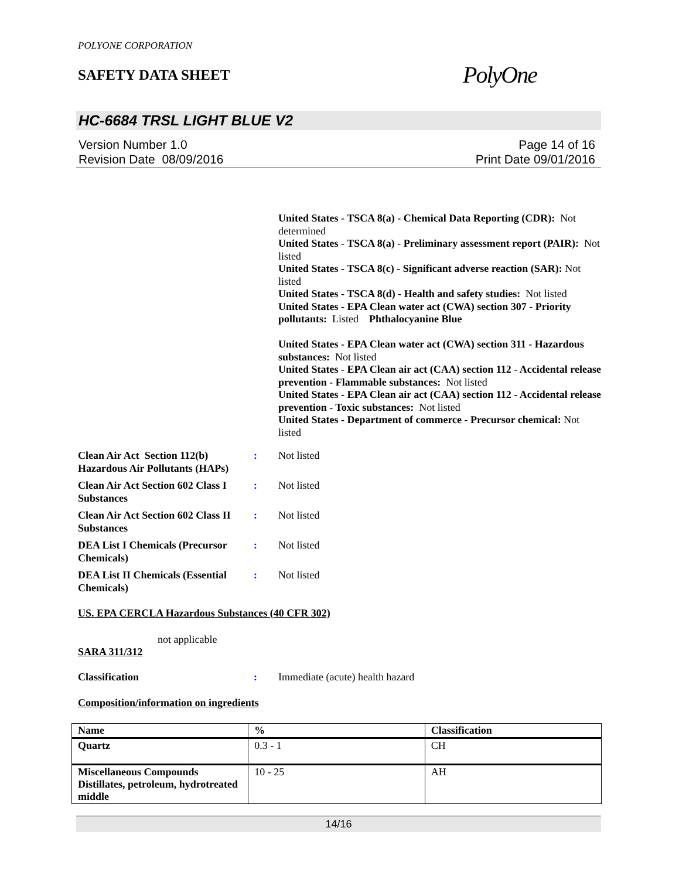POLYONE CORPORATION
SAFETY DATA SHEET
PolyOne
HC-6684 TRSL LIGHT BLUE V2
Version Number 1.0
Revision Date 08/09/2016
Page 14 of 16
Print Date 09/01/2016
United States - TSCA 8(a) - Chemical Data Reporting (CDR): Not determined
United States - TSCA 8(a) - Preliminary assessment report (PAIR): Not listed
United States - TSCA 8(c) - Significant adverse reaction (SAR): Not listed
United States - TSCA 8(d) - Health and safety studies: Not listed
United States - EPA Clean water act (CWA) section 307 - Priority pollutants: Listed Phthalocyanine Blue
United States - EPA Clean water act (CWA) section 311 - Hazardous substances: Not listed
United States - EPA Clean air act (CAA) section 112 - Accidental release prevention - Flammable substances: Not listed
United States - EPA Clean air act (CAA) section 112 - Accidental release prevention - Toxic substances: Not listed
United States - Department of commerce - Precursor chemical: Not listed
Clean Air Act Section 112(b) Hazardous Air Pollutants (HAPs)
: Not listed
Clean Air Act Section 602 Class I Substances
: Not listed
Clean Air Act Section 602 Class II Substances
: Not listed
DEA List I Chemicals (Precursor Chemicals)
: Not listed
DEA List II Chemicals (Essential Chemicals)
: Not listed
US. EPA CERCLA Hazardous Substances (40 CFR 302)
not applicable
SARA 311/312
Classification : Immediate (acute) health hazard
Composition/information on ingredients
| Name | % | Classification |
| --- | --- | --- |
| Quartz | 0.3 - 1 | CH |
| Miscellaneous Compounds Distillates, petroleum, hydrotreated middle | 10 - 25 | AH |
14/16